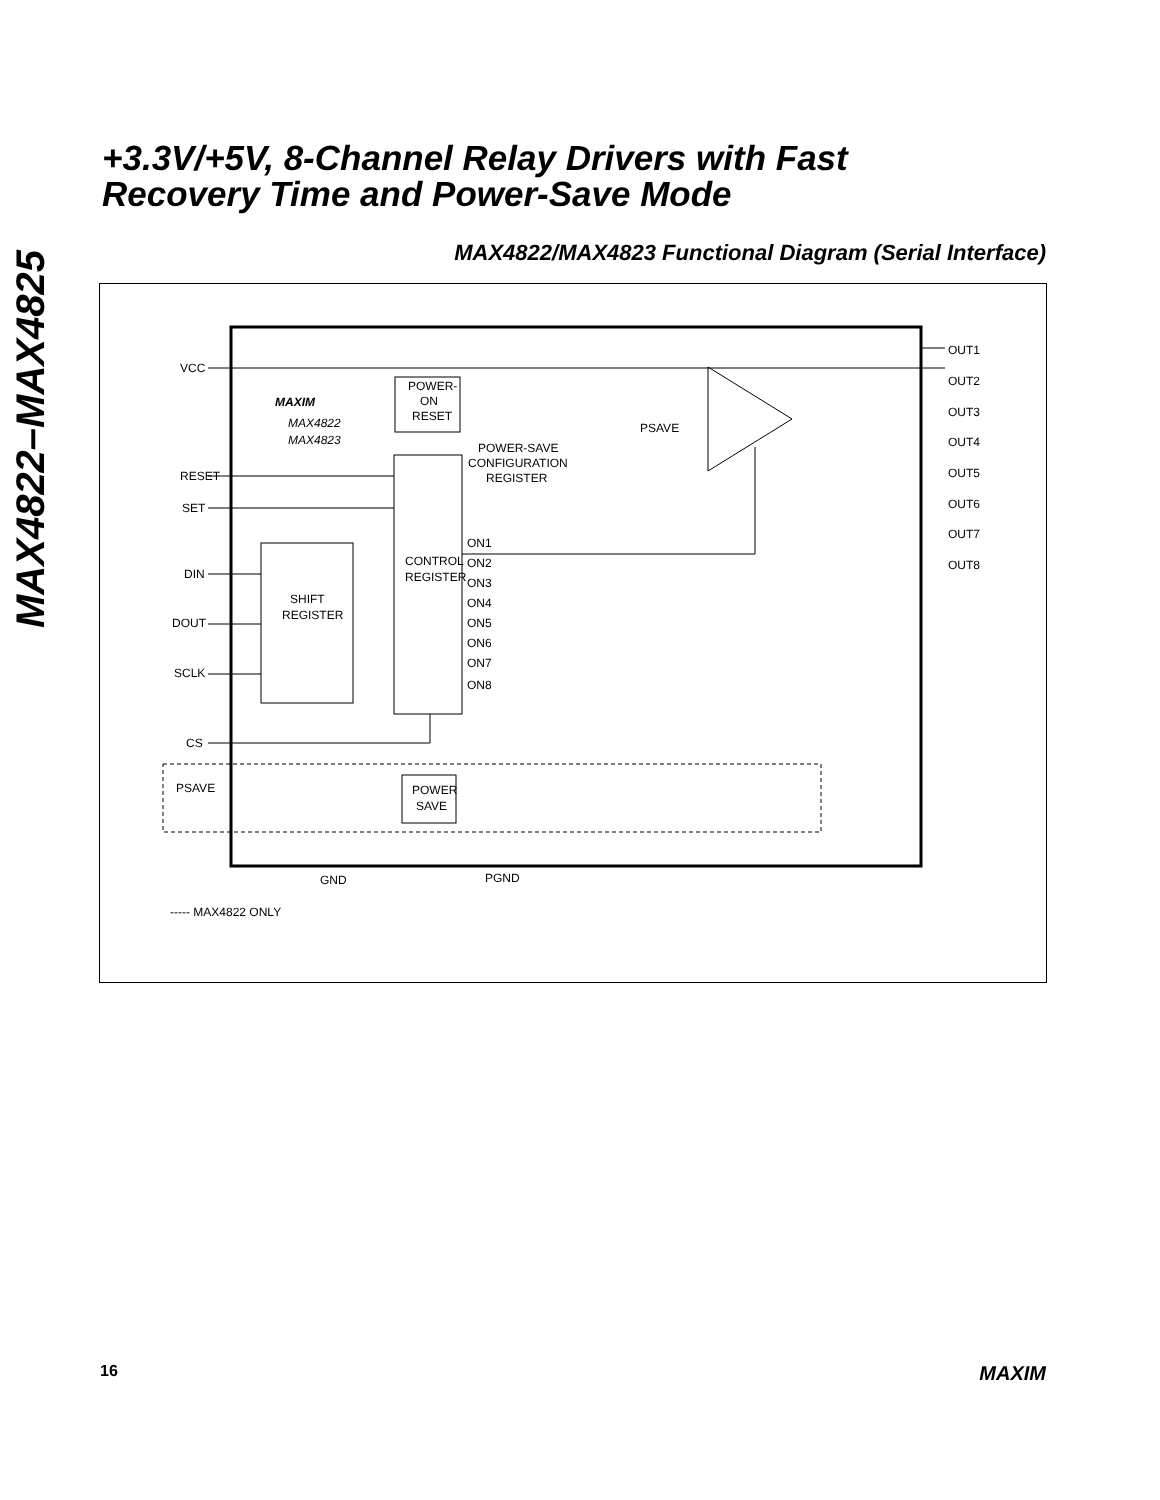MAX4822–MAX4825
+3.3V/+5V, 8-Channel Relay Drivers with Fast
Recovery Time and Power-Save Mode
MAX4822/MAX4823 Functional Diagram (Serial Interface)
VCC
RESET
SET
DIN
DOUT
SCLK
CS
PSAVE
MAXIM
MAX4822
MAX4823
POWER-
ON
RESET
POWER-SAVE
CONFIGURATION
REGISTER
PSAVE
CONTROL
REGISTER
SHIFT
REGISTER
ON1
ON2
ON3
ON4
ON5
ON6
ON7
ON8
POWER
SAVE
OUT1
OUT2
OUT3
OUT4
OUT5
OUT6
OUT7
OUT8
GND
PGND
----- MAX4822 ONLY
16 MAXIM